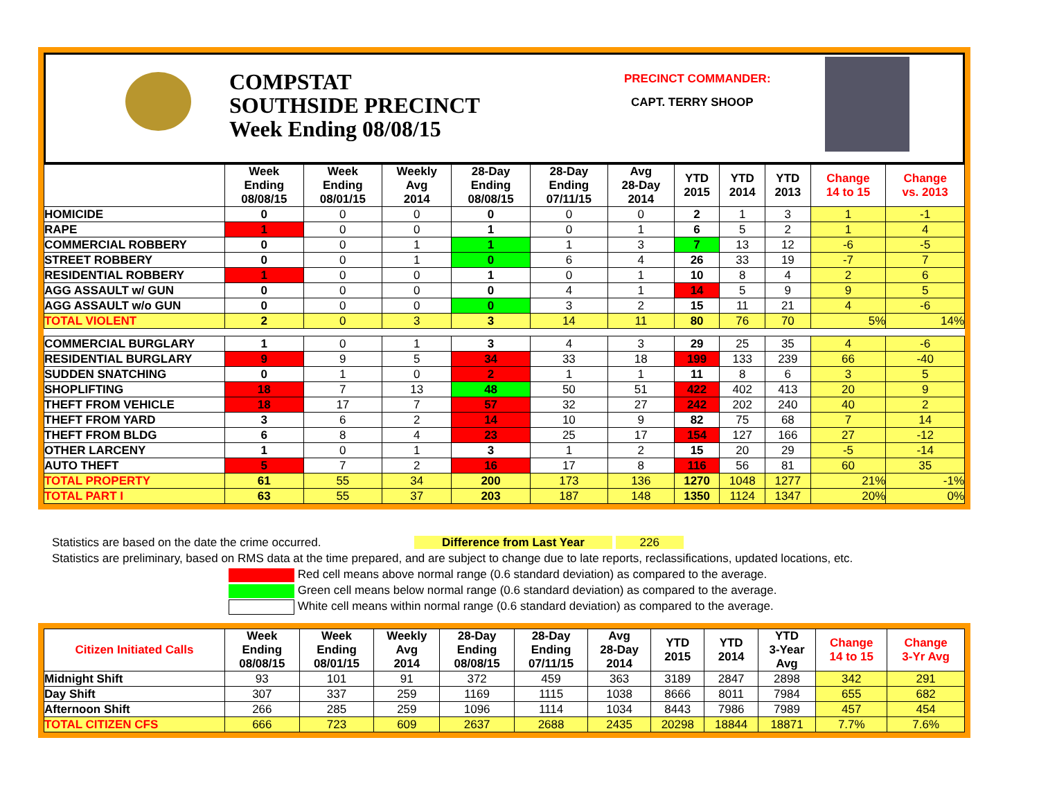COMPSTAT
SOUTHSIDE PRECINCT
Week Ending 08/08/15
PRECINCT COMMANDER:
CAPT. TERRY SHOOP
| | Week Ending 08/08/15 | Week Ending 08/01/15 | Weekly Avg 2014 | 28-Day Ending 08/08/15 | 28-Day Ending 07/11/15 | Avg 28-Day 2014 | YTD 2015 | YTD 2014 | YTD 2013 | Change 14 to 15 | Change vs. 2013 |
| --- | --- | --- | --- | --- | --- | --- | --- | --- | --- | --- | --- |
| HOMICIDE | 0 | 0 | 0 | 0 | 0 | 0 | 2 | 1 | 3 | 1 | -1 |
| RAPE | 1 | 0 | 0 | 1 | 0 | 1 | 6 | 5 | 2 | 1 | 4 |
| COMMERCIAL ROBBERY | 0 | 0 | 1 | 1 | 1 | 3 | 7 | 13 | 12 | -6 | -5 |
| STREET ROBBERY | 0 | 0 | 1 | 0 | 6 | 4 | 26 | 33 | 19 | -7 | 7 |
| RESIDENTIAL ROBBERY | 1 | 0 | 0 | 1 | 0 | 1 | 10 | 8 | 4 | 2 | 6 |
| AGG ASSAULT w/ GUN | 0 | 0 | 0 | 0 | 4 | 1 | 14 | 5 | 9 | 9 | 5 |
| AGG ASSAULT w/o GUN | 0 | 0 | 0 | 0 | 3 | 2 | 15 | 11 | 21 | 4 | -6 |
| TOTAL VIOLENT | 2 | 0 | 3 | 3 | 14 | 11 | 80 | 76 | 70 | 5% | 14% |
| COMMERCIAL BURGLARY | 1 | 0 | 1 | 3 | 4 | 3 | 29 | 25 | 35 | 4 | -6 |
| RESIDENTIAL BURGLARY | 9 | 9 | 5 | 34 | 33 | 18 | 199 | 133 | 239 | 66 | -40 |
| SUDDEN SNATCHING | 0 | 1 | 0 | 2 | 1 | 1 | 11 | 8 | 6 | 3 | 5 |
| SHOPLIFTING | 18 | 7 | 13 | 48 | 50 | 51 | 422 | 402 | 413 | 20 | 9 |
| THEFT FROM VEHICLE | 18 | 17 | 7 | 57 | 32 | 27 | 242 | 202 | 240 | 40 | 2 |
| THEFT FROM YARD | 3 | 6 | 2 | 14 | 10 | 9 | 82 | 75 | 68 | 7 | 14 |
| THEFT FROM BLDG | 6 | 8 | 4 | 23 | 25 | 17 | 154 | 127 | 166 | 27 | -12 |
| OTHER LARCENY | 1 | 0 | 1 | 3 | 1 | 2 | 15 | 20 | 29 | -5 | -14 |
| AUTO THEFT | 5 | 7 | 2 | 16 | 17 | 8 | 116 | 56 | 81 | 60 | 35 |
| TOTAL PROPERTY | 61 | 55 | 34 | 200 | 173 | 136 | 1270 | 1048 | 1277 | 21% | -1% |
| TOTAL PART I | 63 | 55 | 37 | 203 | 187 | 148 | 1350 | 1124 | 1347 | 20% | 0% |
Statistics are based on the date the crime occurred. Difference from Last Year 226
Statistics are preliminary, based on RMS data at the time prepared, and are subject to change due to late reports, reclassifications, updated locations, etc.
Red cell means above normal range (0.6 standard deviation) as compared to the average.
Green cell means below normal range (0.6 standard deviation) as compared to the average.
White cell means within normal range (0.6 standard deviation) as compared to the average.
| Citizen Initiated Calls | Week Ending 08/08/15 | Week Ending 08/01/15 | Weekly Avg 2014 | 28-Day Ending 08/08/15 | 28-Day Ending 07/11/15 | Avg 28-Day 2014 | YTD 2015 | YTD 2014 | YTD 3-Year Avg | Change 14 to 15 | Change 3-Yr Avg |
| --- | --- | --- | --- | --- | --- | --- | --- | --- | --- | --- | --- |
| Midnight Shift | 93 | 101 | 91 | 372 | 459 | 363 | 3189 | 2847 | 2898 | 342 | 291 |
| Day Shift | 307 | 337 | 259 | 1169 | 1115 | 1038 | 8666 | 8011 | 7984 | 655 | 682 |
| Afternoon Shift | 266 | 285 | 259 | 1096 | 1114 | 1034 | 8443 | 7986 | 7989 | 457 | 454 |
| TOTAL CITIZEN CFS | 666 | 723 | 609 | 2637 | 2688 | 2435 | 20298 | 18844 | 18871 | 7.7% | 7.6% |